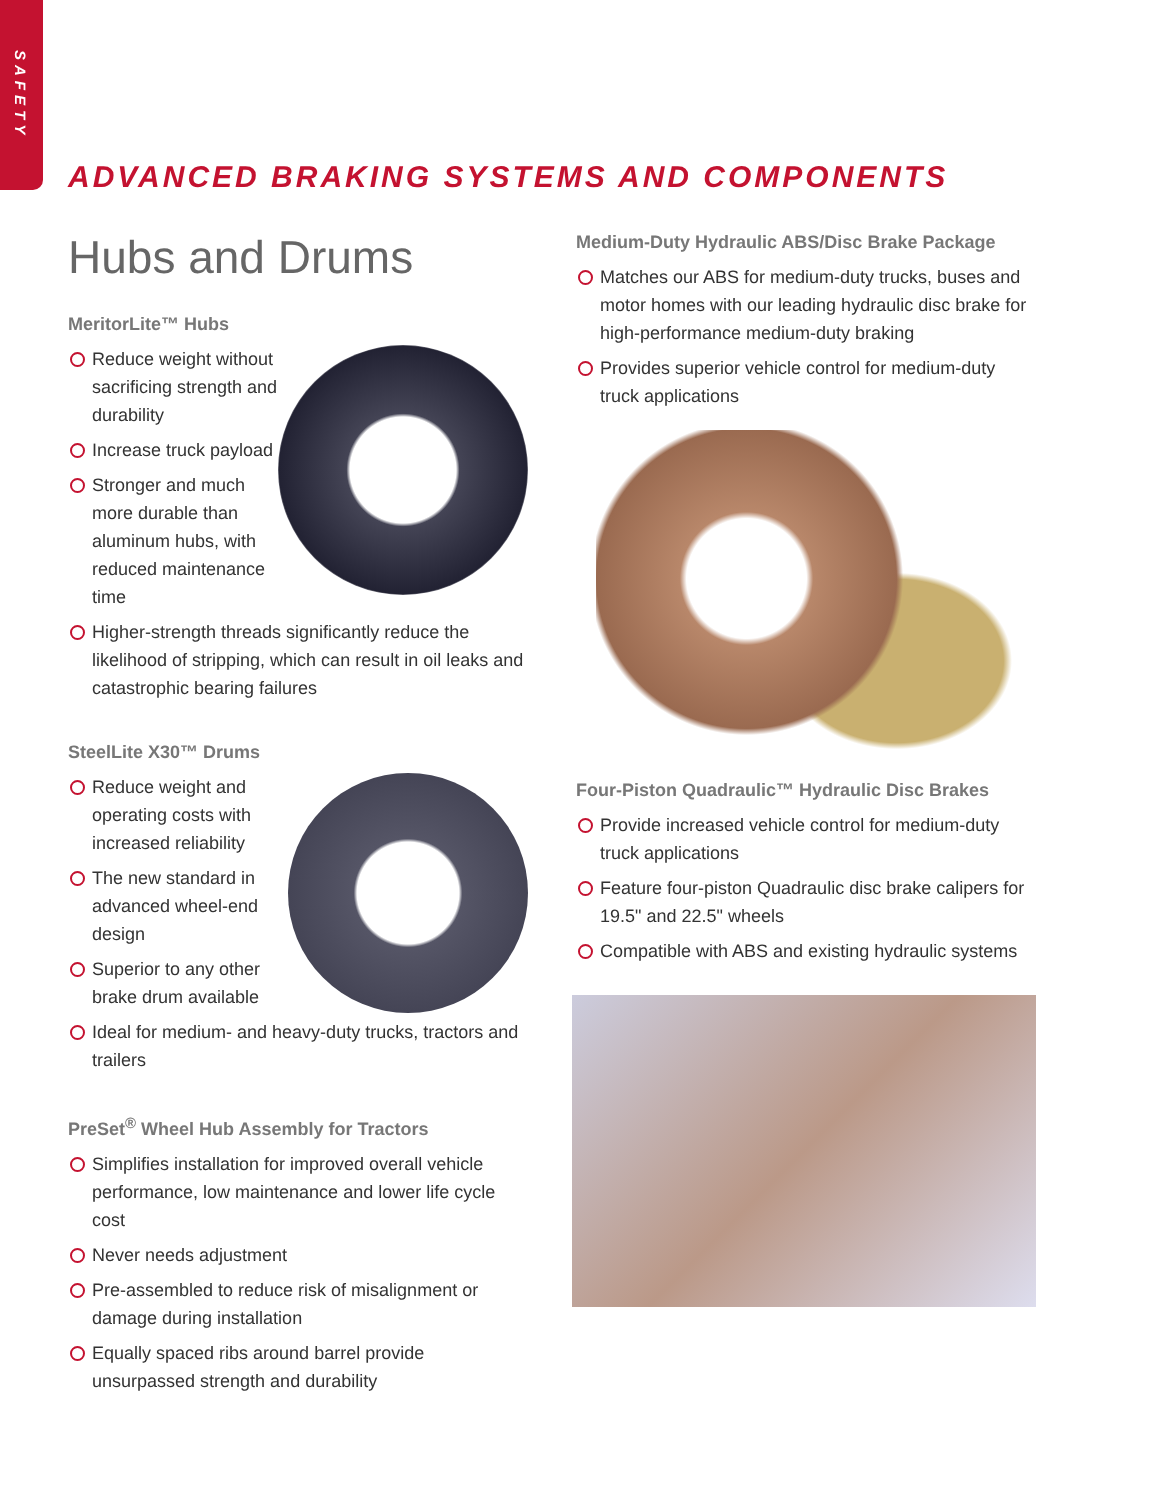SAFETY
ADVANCED BRAKING SYSTEMS AND COMPONENTS
Hubs and Drums
MeritorLite™ Hubs
Reduce weight without sacrificing strength and durability
Increase truck payload
Stronger and much more durable than aluminum hubs, with reduced maintenance time
Higher-strength threads significantly reduce the likelihood of stripping, which can result in oil leaks and catastrophic bearing failures
SteelLite X30™ Drums
Reduce weight and operating costs with increased reliability
The new standard in advanced wheel-end design
Superior to any other brake drum available
Ideal for medium- and heavy-duty trucks, tractors and trailers
PreSet<sup>®</sup> Wheel Hub Assembly for Tractors
Simplifies installation for improved overall vehicle performance, low maintenance and lower life cycle cost
Never needs adjustment
Pre-assembled to reduce risk of misalignment or damage during installation
Equally spaced ribs around barrel provide unsurpassed strength and durability
Medium-Duty Hydraulic ABS/Disc Brake Package
Matches our ABS for medium-duty trucks, buses and motor homes with our leading hydraulic disc brake for high-performance medium-duty braking
Provides superior vehicle control for medium-duty truck applications
Four-Piston Quadraulic™ Hydraulic Disc Brakes
Provide increased vehicle control for medium-duty truck applications
Feature four-piston Quadraulic disc brake calipers for 19.5" and 22.5" wheels
Compatible with ABS and existing hydraulic systems